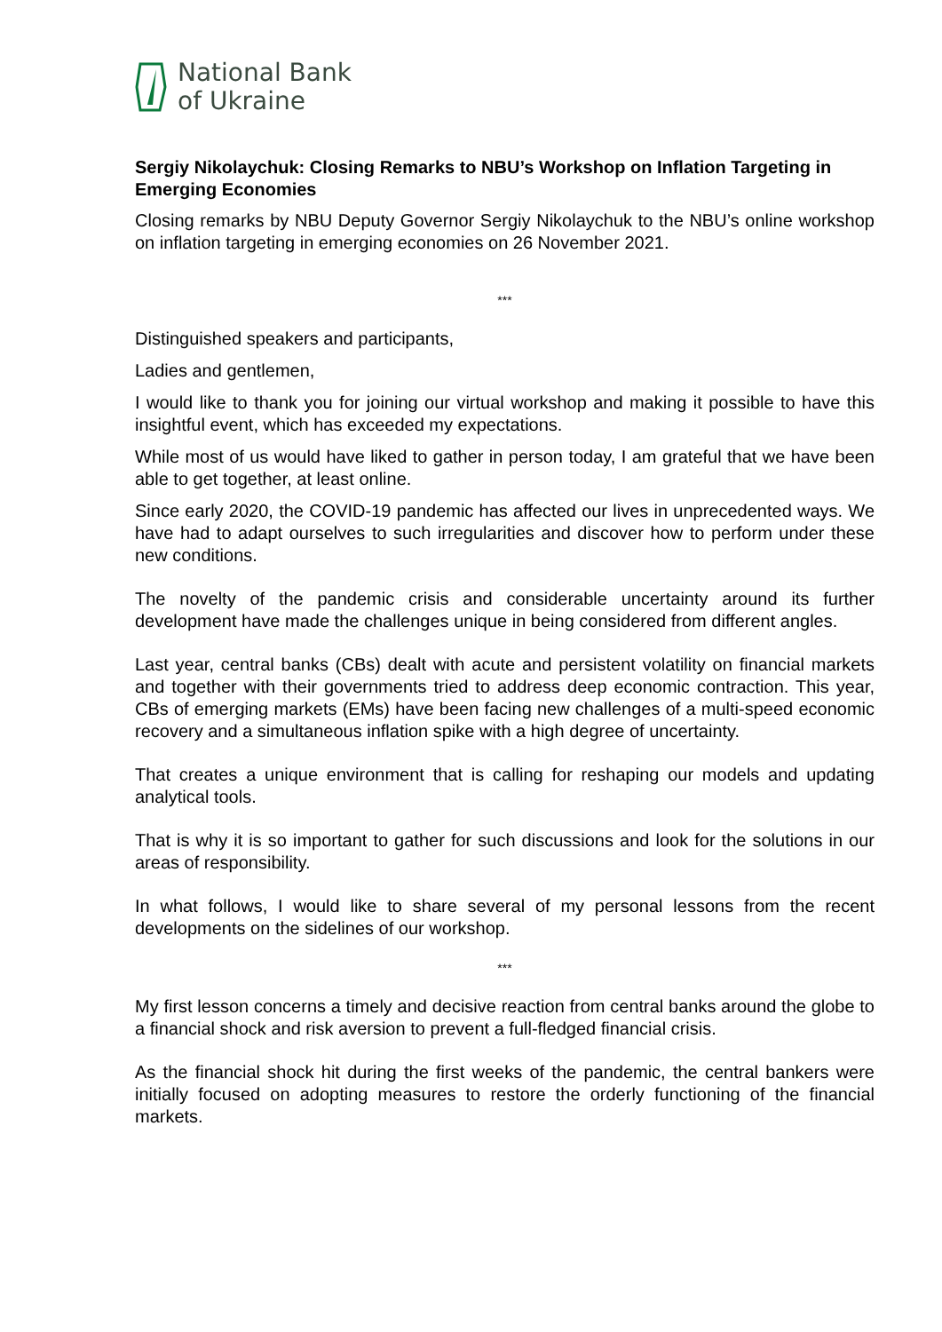National Bank
of Ukraine
Sergiy Nikolaychuk: Closing Remarks to NBU’s Workshop on Inflation Targeting in Emerging Economies
Closing remarks by NBU Deputy Governor Sergiy Nikolaychuk to the NBU’s online workshop on inflation targeting in emerging economies on 26 November 2021.
***
Distinguished speakers and participants,
Ladies and gentlemen,
I would like to thank you for joining our virtual workshop and making it possible to have this insightful event, which has exceeded my expectations.
While most of us would have liked to gather in person today, I am grateful that we have been able to get together, at least online.
Since early 2020, the COVID-19 pandemic has affected our lives in unprecedented ways. We have had to adapt ourselves to such irregularities and discover how to perform under these new conditions.
The novelty of the pandemic crisis and considerable uncertainty around its further development have made the challenges unique in being considered from different angles.
Last year, central banks (CBs) dealt with acute and persistent volatility on financial markets and together with their governments tried to address deep economic contraction. This year, CBs of emerging markets (EMs) have been facing new challenges of a multi-speed economic recovery and a simultaneous inflation spike with a high degree of uncertainty.
That creates a unique environment that is calling for reshaping our models and updating analytical tools.
That is why it is so important to gather for such discussions and look for the solutions in our areas of responsibility.
In what follows, I would like to share several of my personal lessons from the recent developments on the sidelines of our workshop.
***
My first lesson concerns a timely and decisive reaction from central banks around the globe to a financial shock and risk aversion to prevent a full-fledged financial crisis.
As the financial shock hit during the first weeks of the pandemic, the central bankers were initially focused on adopting measures to restore the orderly functioning of the financial markets.